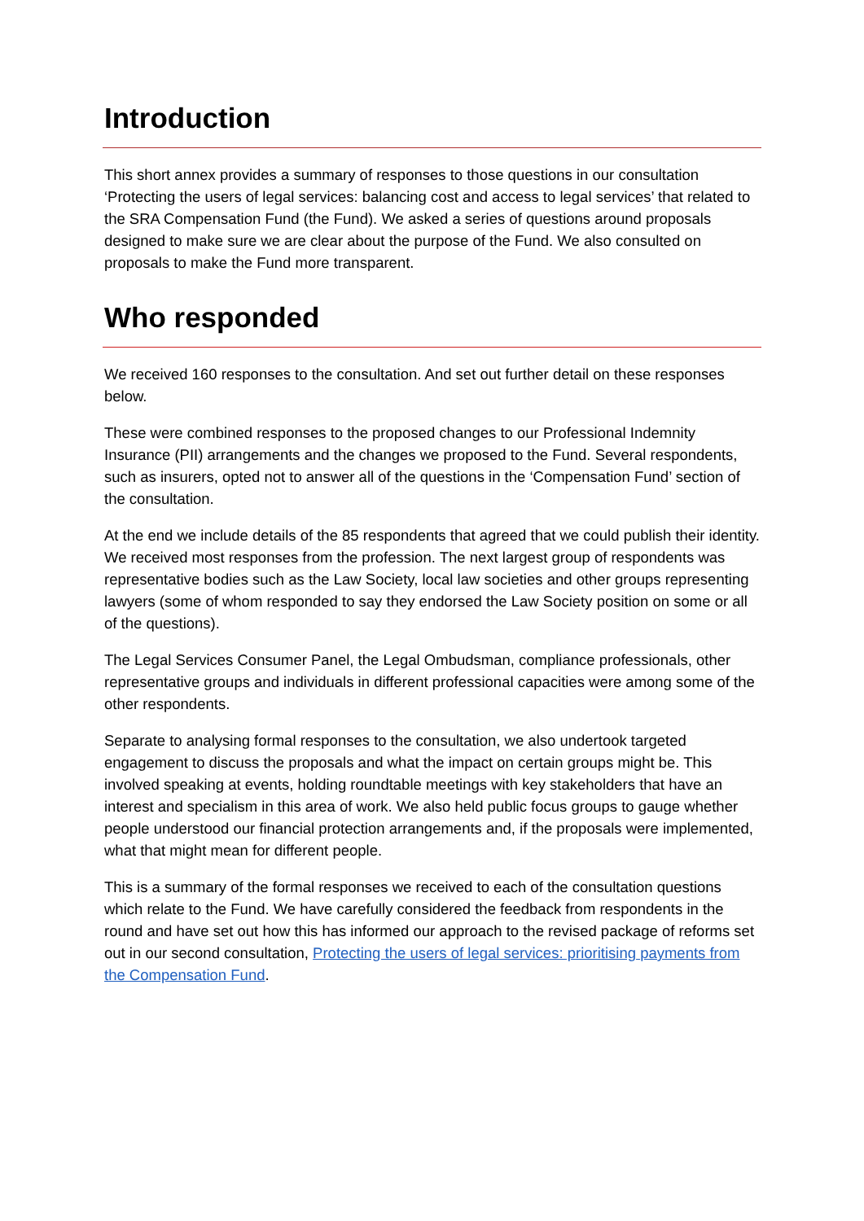Introduction
This short annex provides a summary of responses to those questions in our consultation ‘Protecting the users of legal services: balancing cost and access to legal services’ that related to the SRA Compensation Fund (the Fund). We asked a series of questions around proposals designed to make sure we are clear about the purpose of the Fund. We also consulted on proposals to make the Fund more transparent.
Who responded
We received 160 responses to the consultation. And set out further detail on these responses below.
These were combined responses to the proposed changes to our Professional Indemnity Insurance (PII) arrangements and the changes we proposed to the Fund. Several respondents, such as insurers, opted not to answer all of the questions in the ‘Compensation Fund’ section of the consultation.
At the end we include details of the 85 respondents that agreed that we could publish their identity. We received most responses from the profession. The next largest group of respondents was representative bodies such as the Law Society, local law societies and other groups representing lawyers (some of whom responded to say they endorsed the Law Society position on some or all of the questions).
The Legal Services Consumer Panel, the Legal Ombudsman, compliance professionals, other representative groups and individuals in different professional capacities were among some of the other respondents.
Separate to analysing formal responses to the consultation, we also undertook targeted engagement to discuss the proposals and what the impact on certain groups might be. This involved speaking at events, holding roundtable meetings with key stakeholders that have an interest and specialism in this area of work. We also held public focus groups to gauge whether people understood our financial protection arrangements and, if the proposals were implemented, what that might mean for different people.
This is a summary of the formal responses we received to each of the consultation questions which relate to the Fund. We have carefully considered the feedback from respondents in the round and have set out how this has informed our approach to the revised package of reforms set out in our second consultation, Protecting the users of legal services: prioritising payments from the Compensation Fund.